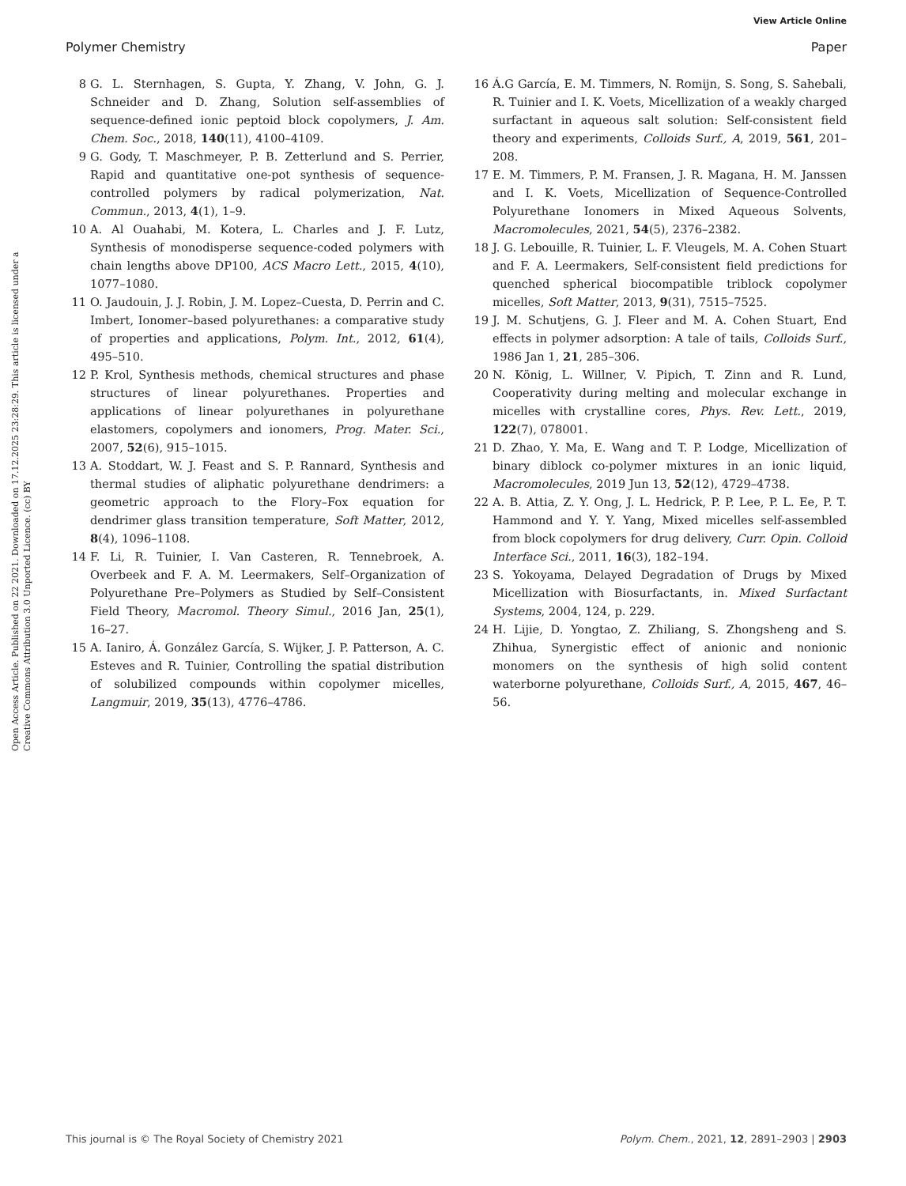View Article Online
Polymer Chemistry Paper
Open Access Article. Published on 22 2021. Downloaded on 17.12.2025 23:28:29. This article is licensed under a Creative Commons Attribution 3.0 Unported Licence. (cc) BY
8 G. L. Sternhagen, S. Gupta, Y. Zhang, V. John, G. J. Schneider and D. Zhang, Solution self-assemblies of sequence-defined ionic peptoid block copolymers, J. Am. Chem. Soc., 2018, 140(11), 4100–4109.
9 G. Gody, T. Maschmeyer, P. B. Zetterlund and S. Perrier, Rapid and quantitative one-pot synthesis of sequence-controlled polymers by radical polymerization, Nat. Commun., 2013, 4(1), 1–9.
10 A. Al Ouahabi, M. Kotera, L. Charles and J. F. Lutz, Synthesis of monodisperse sequence-coded polymers with chain lengths above DP100, ACS Macro Lett., 2015, 4(10), 1077–1080.
11 O. Jaudouin, J. J. Robin, J. M. Lopez–Cuesta, D. Perrin and C. Imbert, Ionomer–based polyurethanes: a comparative study of properties and applications, Polym. Int., 2012, 61(4), 495–510.
12 P. Krol, Synthesis methods, chemical structures and phase structures of linear polyurethanes. Properties and applications of linear polyurethanes in polyurethane elastomers, copolymers and ionomers, Prog. Mater. Sci., 2007, 52(6), 915–1015.
13 A. Stoddart, W. J. Feast and S. P. Rannard, Synthesis and thermal studies of aliphatic polyurethane dendrimers: a geometric approach to the Flory–Fox equation for dendrimer glass transition temperature, Soft Matter, 2012, 8(4), 1096–1108.
14 F. Li, R. Tuinier, I. Van Casteren, R. Tennebroek, A. Overbeek and F. A. M. Leermakers, Self–Organization of Polyurethane Pre–Polymers as Studied by Self–Consistent Field Theory, Macromol. Theory Simul., 2016 Jan, 25(1), 16–27.
15 A. Ianiro, Á. González García, S. Wijker, J. P. Patterson, A. C. Esteves and R. Tuinier, Controlling the spatial distribution of solubilized compounds within copolymer micelles, Langmuir, 2019, 35(13), 4776–4786.
16 Á.G García, E. M. Timmers, N. Romijn, S. Song, S. Sahebali, R. Tuinier and I. K. Voets, Micellization of a weakly charged surfactant in aqueous salt solution: Self-consistent field theory and experiments, Colloids Surf., A, 2019, 561, 201–208.
17 E. M. Timmers, P. M. Fransen, J. R. Magana, H. M. Janssen and I. K. Voets, Micellization of Sequence-Controlled Polyurethane Ionomers in Mixed Aqueous Solvents, Macromolecules, 2021, 54(5), 2376–2382.
18 J. G. Lebouille, R. Tuinier, L. F. Vleugels, M. A. Cohen Stuart and F. A. Leermakers, Self-consistent field predictions for quenched spherical biocompatible triblock copolymer micelles, Soft Matter, 2013, 9(31), 7515–7525.
19 J. M. Schutjens, G. J. Fleer and M. A. Cohen Stuart, End effects in polymer adsorption: A tale of tails, Colloids Surf., 1986 Jan 1, 21, 285–306.
20 N. König, L. Willner, V. Pipich, T. Zinn and R. Lund, Cooperativity during melting and molecular exchange in micelles with crystalline cores, Phys. Rev. Lett., 2019, 122(7), 078001.
21 D. Zhao, Y. Ma, E. Wang and T. P. Lodge, Micellization of binary diblock co-polymer mixtures in an ionic liquid, Macromolecules, 2019 Jun 13, 52(12), 4729–4738.
22 A. B. Attia, Z. Y. Ong, J. L. Hedrick, P. P. Lee, P. L. Ee, P. T. Hammond and Y. Y. Yang, Mixed micelles self-assembled from block copolymers for drug delivery, Curr. Opin. Colloid Interface Sci., 2011, 16(3), 182–194.
23 S. Yokoyama, Delayed Degradation of Drugs by Mixed Micellization with Biosurfactants, in. Mixed Surfactant Systems, 2004, 124, p. 229.
24 H. Lijie, D. Yongtao, Z. Zhiliang, S. Zhongsheng and S. Zhihua, Synergistic effect of anionic and nonionic monomers on the synthesis of high solid content waterborne polyurethane, Colloids Surf., A, 2015, 467, 46–56.
This journal is © The Royal Society of Chemistry 2021 Polym. Chem., 2021, 12, 2891–2903 | 2903